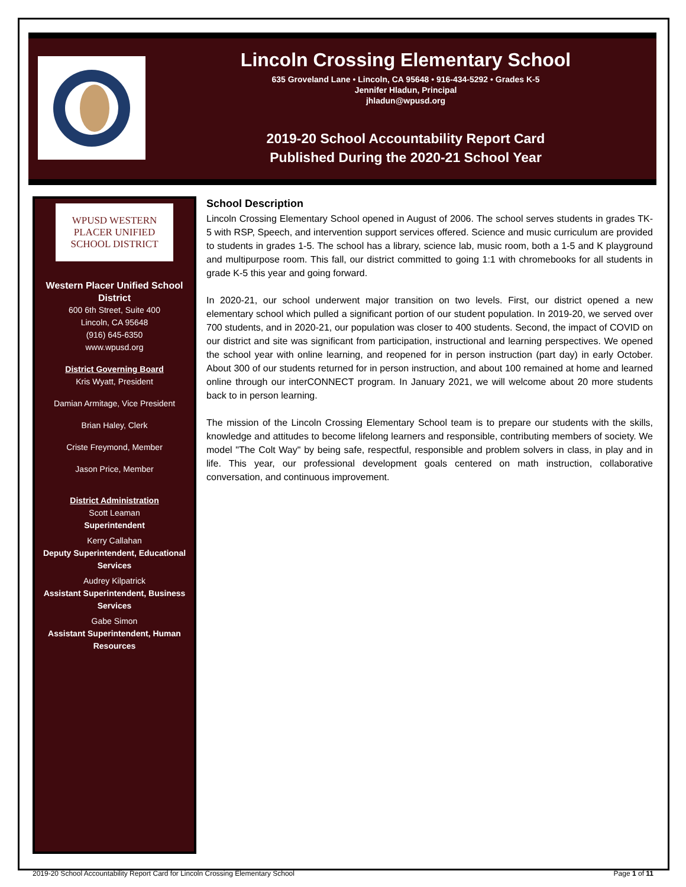Lincoln Crossing Elementary School
635 Groveland Lane • Lincoln, CA 95648 • 916-434-5292 • Grades K-5
Jennifer Hladun, Principal
jhladun@wpusd.org
2019-20 School Accountability Report Card
Published During the 2020-21 School Year
WPUSD WESTERN PLACER UNIFIED SCHOOL DISTRICT
Western Placer Unified School District
600 6th Street, Suite 400
Lincoln, CA 95648
(916) 645-6350
www.wpusd.org
District Governing Board
Kris Wyatt, President
Damian Armitage, Vice President
Brian Haley, Clerk
Criste Freymond, Member
Jason Price, Member
District Administration
Scott Leaman
Superintendent
Kerry Callahan
Deputy Superintendent, Educational Services
Audrey Kilpatrick
Assistant Superintendent, Business Services
Gabe Simon
Assistant Superintendent, Human Resources
School Description
Lincoln Crossing Elementary School opened in August of 2006. The school serves students in grades TK-5 with RSP, Speech, and intervention support services offered. Science and music curriculum are provided to students in grades 1-5. The school has a library, science lab, music room, both a 1-5 and K playground and multipurpose room. This fall, our district committed to going 1:1 with chromebooks for all students in grade K-5 this year and going forward.
In 2020-21, our school underwent major transition on two levels. First, our district opened a new elementary school which pulled a significant portion of our student population. In 2019-20, we served over 700 students, and in 2020-21, our population was closer to 400 students. Second, the impact of COVID on our district and site was significant from participation, instructional and learning perspectives. We opened the school year with online learning, and reopened for in person instruction (part day) in early October. About 300 of our students returned for in person instruction, and about 100 remained at home and learned online through our interCONNECT program. In January 2021, we will welcome about 20 more students back to in person learning.
The mission of the Lincoln Crossing Elementary School team is to prepare our students with the skills, knowledge and attitudes to become lifelong learners and responsible, contributing members of society. We model "The Colt Way" by being safe, respectful, responsible and problem solvers in class, in play and in life. This year, our professional development goals centered on math instruction, collaborative conversation, and continuous improvement.
2019-20 School Accountability Report Card for Lincoln Crossing Elementary School Page 1 of 11